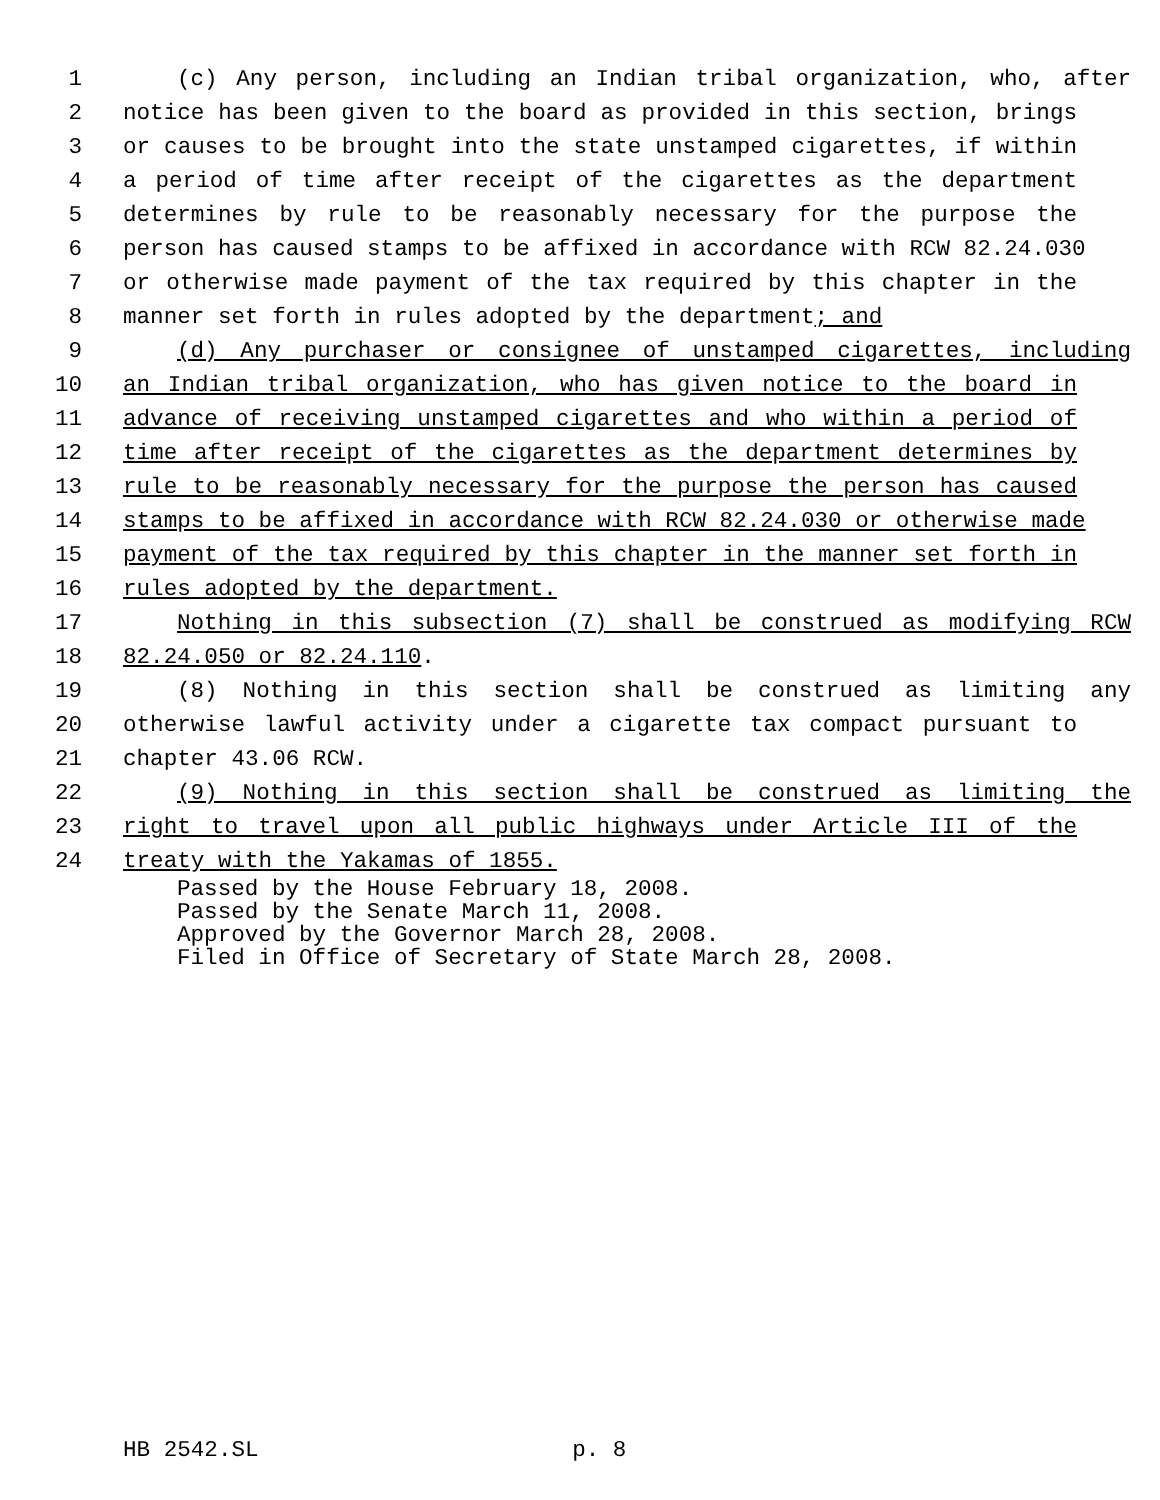1 (c) Any person, including an Indian tribal organization, who, after
2 notice has been given to the board as provided in this section, brings
3 or causes to be brought into the state unstamped cigarettes, if within
4 a period of time after receipt of the cigarettes as the department
5 determines by rule to be reasonably necessary for the purpose the
6 person has caused stamps to be affixed in accordance with RCW 82.24.030
7 or otherwise made payment of the tax required by this chapter in the
8 manner set forth in rules adopted by the department; and
9 (d) Any purchaser or consignee of unstamped cigarettes, including
10 an Indian tribal organization, who has given notice to the board in
11 advance of receiving unstamped cigarettes and who within a period of
12 time after receipt of the cigarettes as the department determines by
13 rule to be reasonably necessary for the purpose the person has caused
14 stamps to be affixed in accordance with RCW 82.24.030 or otherwise made
15 payment of the tax required by this chapter in the manner set forth in
16 rules adopted by the department.
17 Nothing in this subsection (7) shall be construed as modifying RCW
18 82.24.050 or 82.24.110.
19 (8) Nothing in this section shall be construed as limiting any
20 otherwise lawful activity under a cigarette tax compact pursuant to
21 chapter 43.06 RCW.
22 (9) Nothing in this section shall be construed as limiting the
23 right to travel upon all public highways under Article III of the
24 treaty with the Yakamas of 1855.
Passed by the House February 18, 2008.
Passed by the Senate March 11, 2008.
Approved by the Governor March 28, 2008.
Filed in Office of Secretary of State March 28, 2008.
HB 2542.SL p. 8